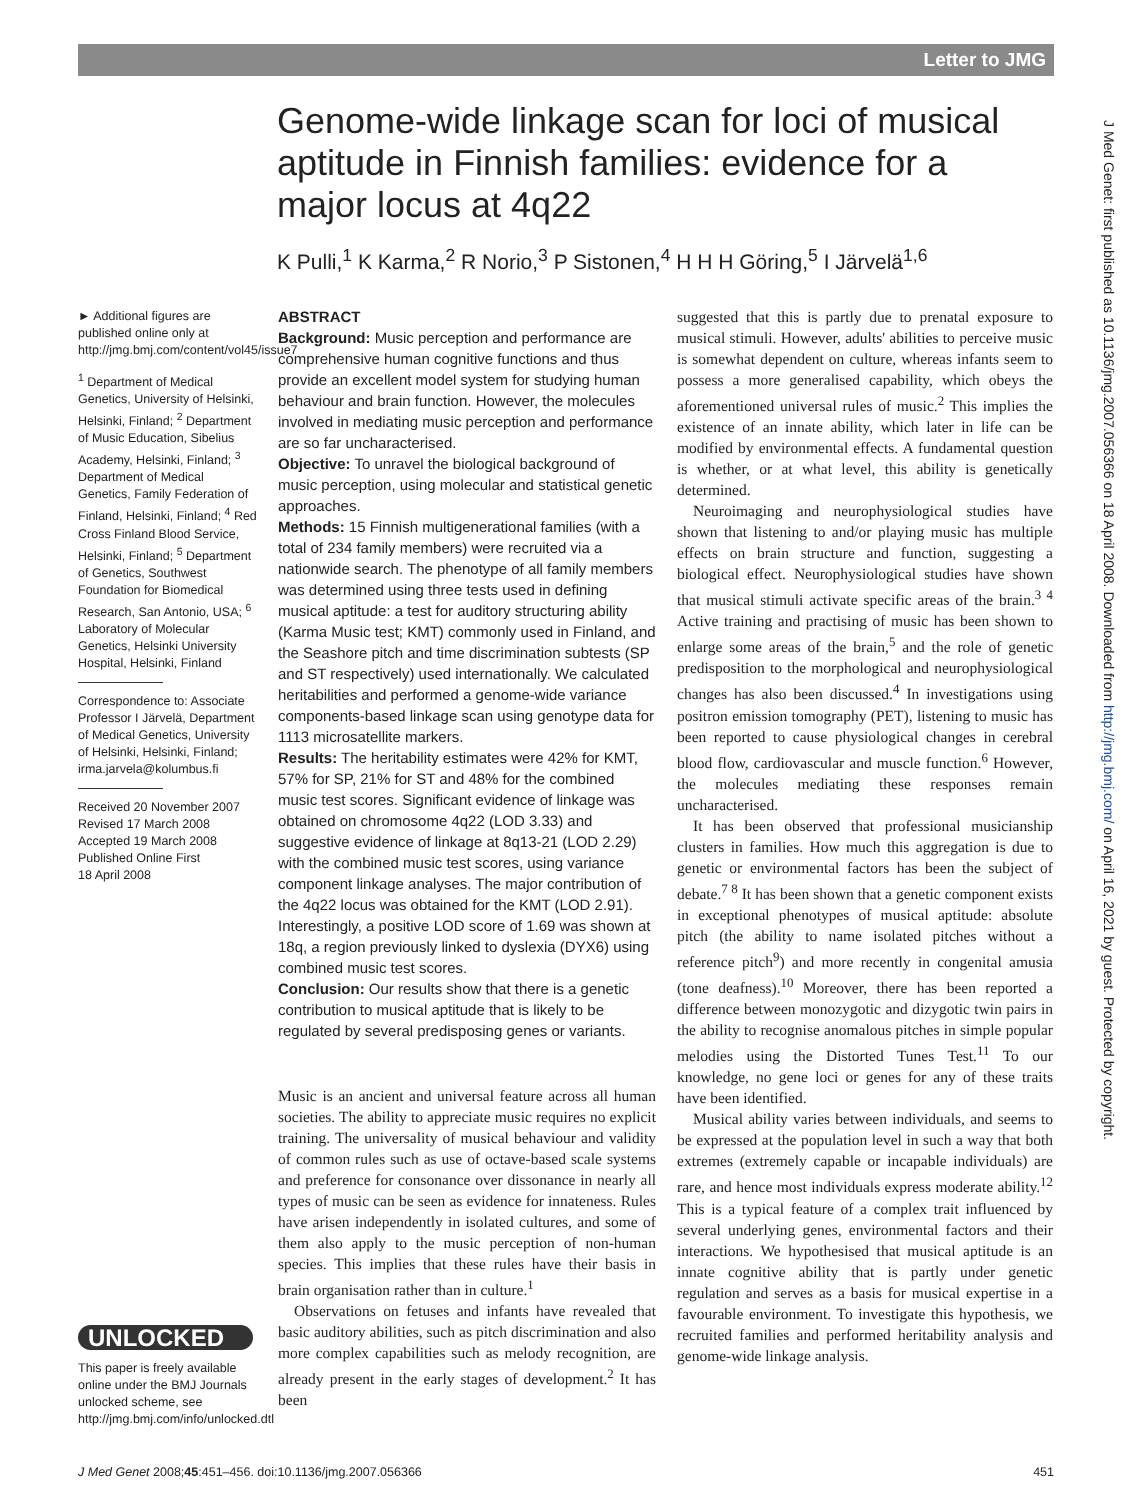Letter to JMG
J Med Genet: first published as 10.1136/jmg.2007.056366 on 18 April 2008. Downloaded from http://jmg.bmj.com/ on April 16, 2021 by guest. Protected by copyright.
Genome-wide linkage scan for loci of musical aptitude in Finnish families: evidence for a major locus at 4q22
K Pulli,<sup>1</sup> K Karma,<sup>2</sup> R Norio,<sup>3</sup> P Sistonen,<sup>4</sup> H H H Göring,<sup>5</sup> I Järvelä<sup>1,6</sup>
► Additional figures are published online only at http://jmg.bmj.com/content/vol45/issue7
<sup>1</sup> Department of Medical Genetics, University of Helsinki, Helsinki, Finland; <sup>2</sup> Department of Music Education, Sibelius Academy, Helsinki, Finland; <sup>3</sup> Department of Medical Genetics, Family Federation of Finland, Helsinki, Finland; <sup>4</sup> Red Cross Finland Blood Service, Helsinki, Finland; <sup>5</sup> Department of Genetics, Southwest Foundation for Biomedical Research, San Antonio, USA; <sup>6</sup> Laboratory of Molecular Genetics, Helsinki University Hospital, Helsinki, Finland
Correspondence to: Associate Professor I Järvelä, Department of Medical Genetics, University of Helsinki, Helsinki, Finland; irma.jarvela@kolumbus.fi
Received 20 November 2007
Revised 17 March 2008
Accepted 19 March 2008
Published Online First
18 April 2008
ABSTRACT
Background: Music perception and performance are comprehensive human cognitive functions and thus provide an excellent model system for studying human behaviour and brain function. However, the molecules involved in mediating music perception and performance are so far uncharacterised.
Objective: To unravel the biological background of music perception, using molecular and statistical genetic approaches.
Methods: 15 Finnish multigenerational families (with a total of 234 family members) were recruited via a nationwide search. The phenotype of all family members was determined using three tests used in defining musical aptitude: a test for auditory structuring ability (Karma Music test; KMT) commonly used in Finland, and the Seashore pitch and time discrimination subtests (SP and ST respectively) used internationally. We calculated heritabilities and performed a genome-wide variance components-based linkage scan using genotype data for 1113 microsatellite markers.
Results: The heritability estimates were 42% for KMT, 57% for SP, 21% for ST and 48% for the combined music test scores. Significant evidence of linkage was obtained on chromosome 4q22 (LOD 3.33) and suggestive evidence of linkage at 8q13-21 (LOD 2.29) with the combined music test scores, using variance component linkage analyses. The major contribution of the 4q22 locus was obtained for the KMT (LOD 2.91). Interestingly, a positive LOD score of 1.69 was shown at 18q, a region previously linked to dyslexia (DYX6) using combined music test scores.
Conclusion: Our results show that there is a genetic contribution to musical aptitude that is likely to be regulated by several predisposing genes or variants.
Music is an ancient and universal feature across all human societies. The ability to appreciate music requires no explicit training. The universality of musical behaviour and validity of common rules such as use of octave-based scale systems and preference for consonance over dissonance in nearly all types of music can be seen as evidence for innateness. Rules have arisen independently in isolated cultures, and some of them also apply to the music perception of non-human species. This implies that these rules have their basis in brain organisation rather than in culture.<sup>1</sup>
Observations on fetuses and infants have revealed that basic auditory abilities, such as pitch discrimination and also more complex capabilities such as melody recognition, are already present in the early stages of development.<sup>2</sup> It has been
suggested that this is partly due to prenatal exposure to musical stimuli. However, adults' abilities to perceive music is somewhat dependent on culture, whereas infants seem to possess a more generalised capability, which obeys the aforementioned universal rules of music.<sup>2</sup> This implies the existence of an innate ability, which later in life can be modified by environmental effects. A fundamental question is whether, or at what level, this ability is genetically determined.
Neuroimaging and neurophysiological studies have shown that listening to and/or playing music has multiple effects on brain structure and function, suggesting a biological effect. Neurophysiological studies have shown that musical stimuli activate specific areas of the brain.<sup>3 4</sup> Active training and practising of music has been shown to enlarge some areas of the brain,<sup>5</sup> and the role of genetic predisposition to the morphological and neurophysiological changes has also been discussed.<sup>4</sup> In investigations using positron emission tomography (PET), listening to music has been reported to cause physiological changes in cerebral blood flow, cardiovascular and muscle function.<sup>6</sup> However, the molecules mediating these responses remain uncharacterised.
It has been observed that professional musicianship clusters in families. How much this aggregation is due to genetic or environmental factors has been the subject of debate.<sup>7 8</sup> It has been shown that a genetic component exists in exceptional phenotypes of musical aptitude: absolute pitch (the ability to name isolated pitches without a reference pitch<sup>9</sup>) and more recently in congenital amusia (tone deafness).<sup>10</sup> Moreover, there has been reported a difference between monozygotic and dizygotic twin pairs in the ability to recognise anomalous pitches in simple popular melodies using the Distorted Tunes Test.<sup>11</sup> To our knowledge, no gene loci or genes for any of these traits have been identified.
Musical ability varies between individuals, and seems to be expressed at the population level in such a way that both extremes (extremely capable or incapable individuals) are rare, and hence most individuals express moderate ability.<sup>12</sup> This is a typical feature of a complex trait influenced by several underlying genes, environmental factors and their interactions. We hypothesised that musical aptitude is an innate cognitive ability that is partly under genetic regulation and serves as a basis for musical expertise in a favourable environment. To investigate this hypothesis, we recruited families and performed heritability analysis and genome-wide linkage analysis.
UNLOCKED
This paper is freely available online under the BMJ Journals unlocked scheme, see http://jmg.bmj.com/info/unlocked.dtl
J Med Genet 2008;45:451–456. doi:10.1136/jmg.2007.056366 451